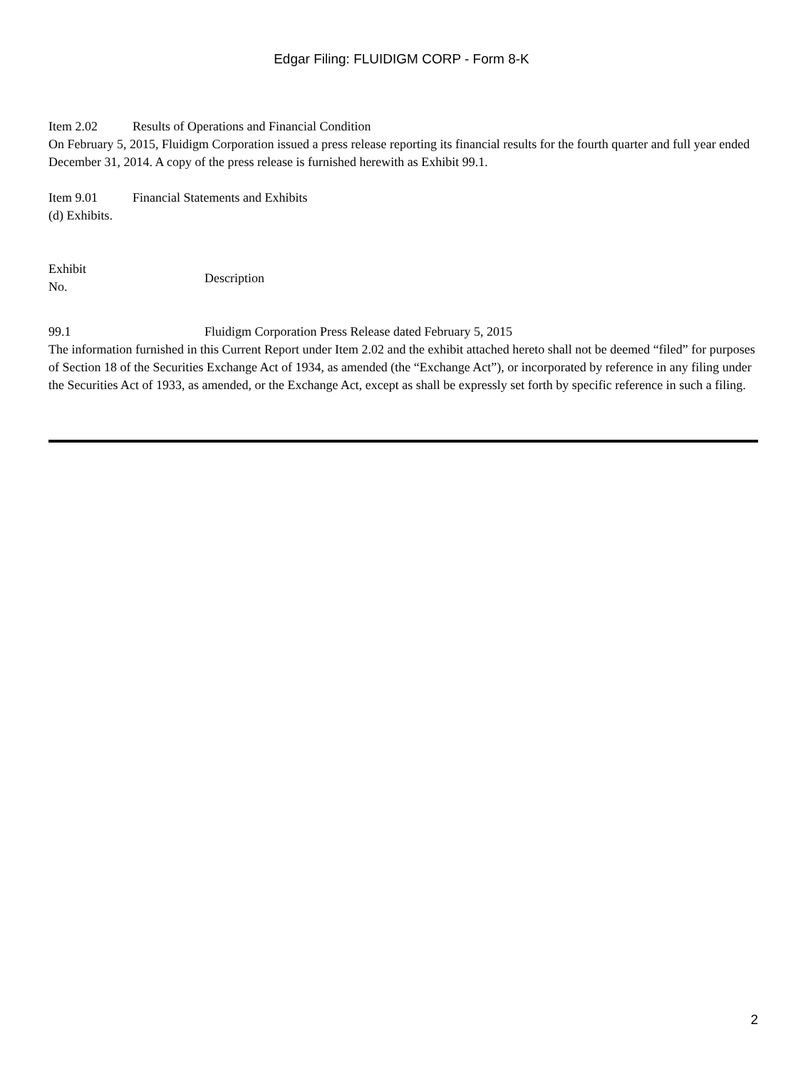Edgar Filing: FLUIDIGM CORP - Form 8-K
Item 2.02 Results of Operations and Financial Condition
On February 5, 2015, Fluidigm Corporation issued a press release reporting its financial results for the fourth quarter and full year ended December 31, 2014. A copy of the press release is furnished herewith as Exhibit 99.1.
Item 9.01 Financial Statements and Exhibits
(d) Exhibits.
| Exhibit No. | Description |
| 99.1 | Fluidigm Corporation Press Release dated February 5, 2015 |
The information furnished in this Current Report under Item 2.02 and the exhibit attached hereto shall not be deemed “filed” for purposes of Section 18 of the Securities Exchange Act of 1934, as amended (the “Exchange Act”), or incorporated by reference in any filing under the Securities Act of 1933, as amended, or the Exchange Act, except as shall be expressly set forth by specific reference in such a filing.
2